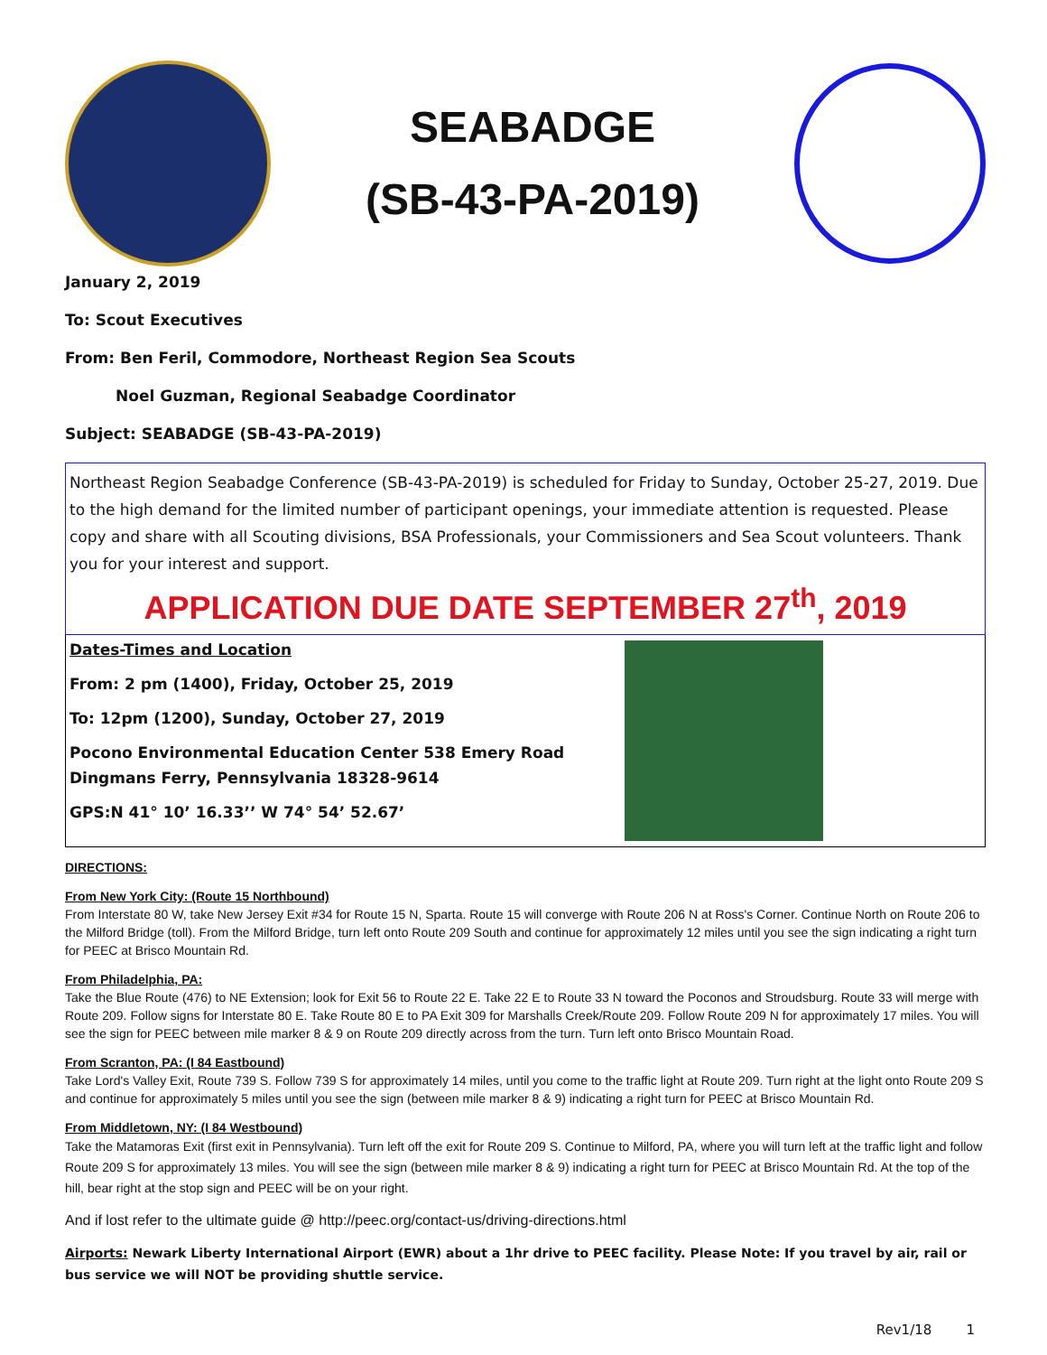SEABADGE
(SB-43-PA-2019)
January 2, 2019
To: Scout Executives
From: Ben Feril, Commodore, Northeast Region Sea Scouts
Noel Guzman, Regional Seabadge Coordinator
Subject: SEABADGE (SB-43-PA-2019)
Northeast Region Seabadge Conference (SB-43-PA-2019) is scheduled for Friday to Sunday, October 25-27, 2019. Due to the high demand for the limited number of participant openings, your immediate attention is requested. Please copy and share with all Scouting divisions, BSA Professionals, your Commissioners and Sea Scout volunteers. Thank you for your interest and support.
APPLICATION DUE DATE SEPTEMBER 27<sup>th</sup>, 2019
Dates-Times and Location
From: 2 pm (1400), Friday, October 25, 2019
To: 12pm (1200), Sunday, October 27, 2019
Pocono Environmental Education Center 538 Emery Road
Dingmans Ferry, Pennsylvania 18328-9614
GPS:N 41° 10’ 16.33’’ W 74° 54’ 52.67’
DIRECTIONS:
From New York City: (Route 15 Northbound)
From Interstate 80 W, take New Jersey Exit #34 for Route 15 N, Sparta. Route 15 will converge with Route 206 N at Ross's Corner. Continue North on Route 206 to the Milford Bridge (toll). From the Milford Bridge, turn left onto Route 209 South and continue for approximately 12 miles until you see the sign indicating a right turn for PEEC at Brisco Mountain Rd.
From Philadelphia, PA:
Take the Blue Route (476) to NE Extension; look for Exit 56 to Route 22 E. Take 22 E to Route 33 N toward the Poconos and Stroudsburg. Route 33 will merge with Route 209. Follow signs for Interstate 80 E. Take Route 80 E to PA Exit 309 for Marshalls Creek/Route 209. Follow Route 209 N for approximately 17 miles. You will see the sign for PEEC between mile marker 8 & 9 on Route 209 directly across from the turn. Turn left onto Brisco Mountain Road.
From Scranton, PA: (I 84 Eastbound)
Take Lord's Valley Exit, Route 739 S. Follow 739 S for approximately 14 miles, until you come to the traffic light at Route 209. Turn right at the light onto Route 209 S and continue for approximately 5 miles until you see the sign (between mile marker 8 & 9) indicating a right turn for PEEC at Brisco Mountain Rd.
From Middletown, NY: (I 84 Westbound)
Take the Matamoras Exit (first exit in Pennsylvania). Turn left off the exit for Route 209 S. Continue to Milford, PA, where you will turn left at the traffic light and follow Route 209 S for approximately 13 miles. You will see the sign (between mile marker 8 & 9) indicating a right turn for PEEC at Brisco Mountain Rd. At the top of the hill, bear right at the stop sign and PEEC will be on your right.
And if lost refer to the ultimate guide @ http://peec.org/contact-us/driving-directions.html
Airports: Newark Liberty International Airport (EWR) about a 1hr drive to PEEC facility. Please Note: If you travel by air, rail or bus service we will NOT be providing shuttle service.
Rev1/18 1